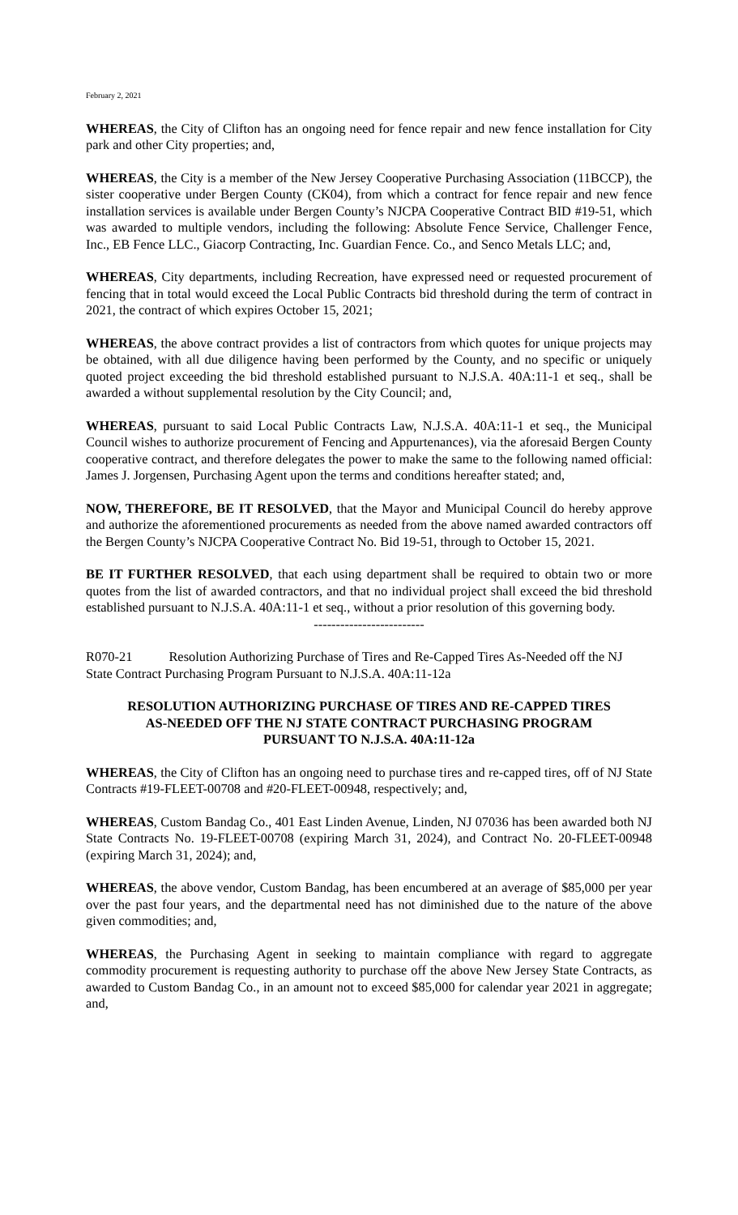February 2, 2021
WHEREAS, the City of Clifton has an ongoing need for fence repair and new fence installation for City park and other City properties; and,
WHEREAS, the City is a member of the New Jersey Cooperative Purchasing Association (11BCCP), the sister cooperative under Bergen County (CK04), from which a contract for fence repair and new fence installation services is available under Bergen County’s NJCPA Cooperative Contract BID #19-51, which was awarded to multiple vendors, including the following: Absolute Fence Service, Challenger Fence, Inc., EB Fence LLC., Giacorp Contracting, Inc. Guardian Fence. Co., and Senco Metals LLC; and,
WHEREAS, City departments, including Recreation, have expressed need or requested procurement of fencing that in total would exceed the Local Public Contracts bid threshold during the term of contract in 2021, the contract of which expires October 15, 2021;
WHEREAS, the above contract provides a list of contractors from which quotes for unique projects may be obtained, with all due diligence having been performed by the County, and no specific or uniquely quoted project exceeding the bid threshold established pursuant to N.J.S.A. 40A:11-1 et seq., shall be awarded a without supplemental resolution by the City Council; and,
WHEREAS, pursuant to said Local Public Contracts Law, N.J.S.A. 40A:11-1 et seq., the Municipal Council wishes to authorize procurement of Fencing and Appurtenances), via the aforesaid Bergen County cooperative contract, and therefore delegates the power to make the same to the following named official: James J. Jorgensen, Purchasing Agent upon the terms and conditions hereafter stated; and,
NOW, THEREFORE, BE IT RESOLVED, that the Mayor and Municipal Council do hereby approve and authorize the aforementioned procurements as needed from the above named awarded contractors off the Bergen County’s NJCPA Cooperative Contract No. Bid 19-51, through to October 15, 2021.
BE IT FURTHER RESOLVED, that each using department shall be required to obtain two or more quotes from the list of awarded contractors, and that no individual project shall exceed the bid threshold established pursuant to N.J.S.A. 40A:11-1 et seq., without a prior resolution of this governing body.
-------------------------
R070-21 Resolution Authorizing Purchase of Tires and Re-Capped Tires As-Needed off the NJ State Contract Purchasing Program Pursuant to N.J.S.A. 40A:11-12a
RESOLUTION AUTHORIZING PURCHASE OF TIRES AND RE-CAPPED TIRES
AS-NEEDED OFF THE NJ STATE CONTRACT PURCHASING PROGRAM
PURSUANT TO N.J.S.A. 40A:11-12a
WHEREAS, the City of Clifton has an ongoing need to purchase tires and re-capped tires, off of NJ State Contracts #19-FLEET-00708 and #20-FLEET-00948, respectively; and,
WHEREAS, Custom Bandag Co., 401 East Linden Avenue, Linden, NJ 07036 has been awarded both NJ State Contracts No. 19-FLEET-00708 (expiring March 31, 2024), and Contract No. 20-FLEET-00948 (expiring March 31, 2024); and,
WHEREAS, the above vendor, Custom Bandag, has been encumbered at an average of $85,000 per year over the past four years, and the departmental need has not diminished due to the nature of the above given commodities; and,
WHEREAS, the Purchasing Agent in seeking to maintain compliance with regard to aggregate commodity procurement is requesting authority to purchase off the above New Jersey State Contracts, as awarded to Custom Bandag Co., in an amount not to exceed $85,000 for calendar year 2021 in aggregate; and,